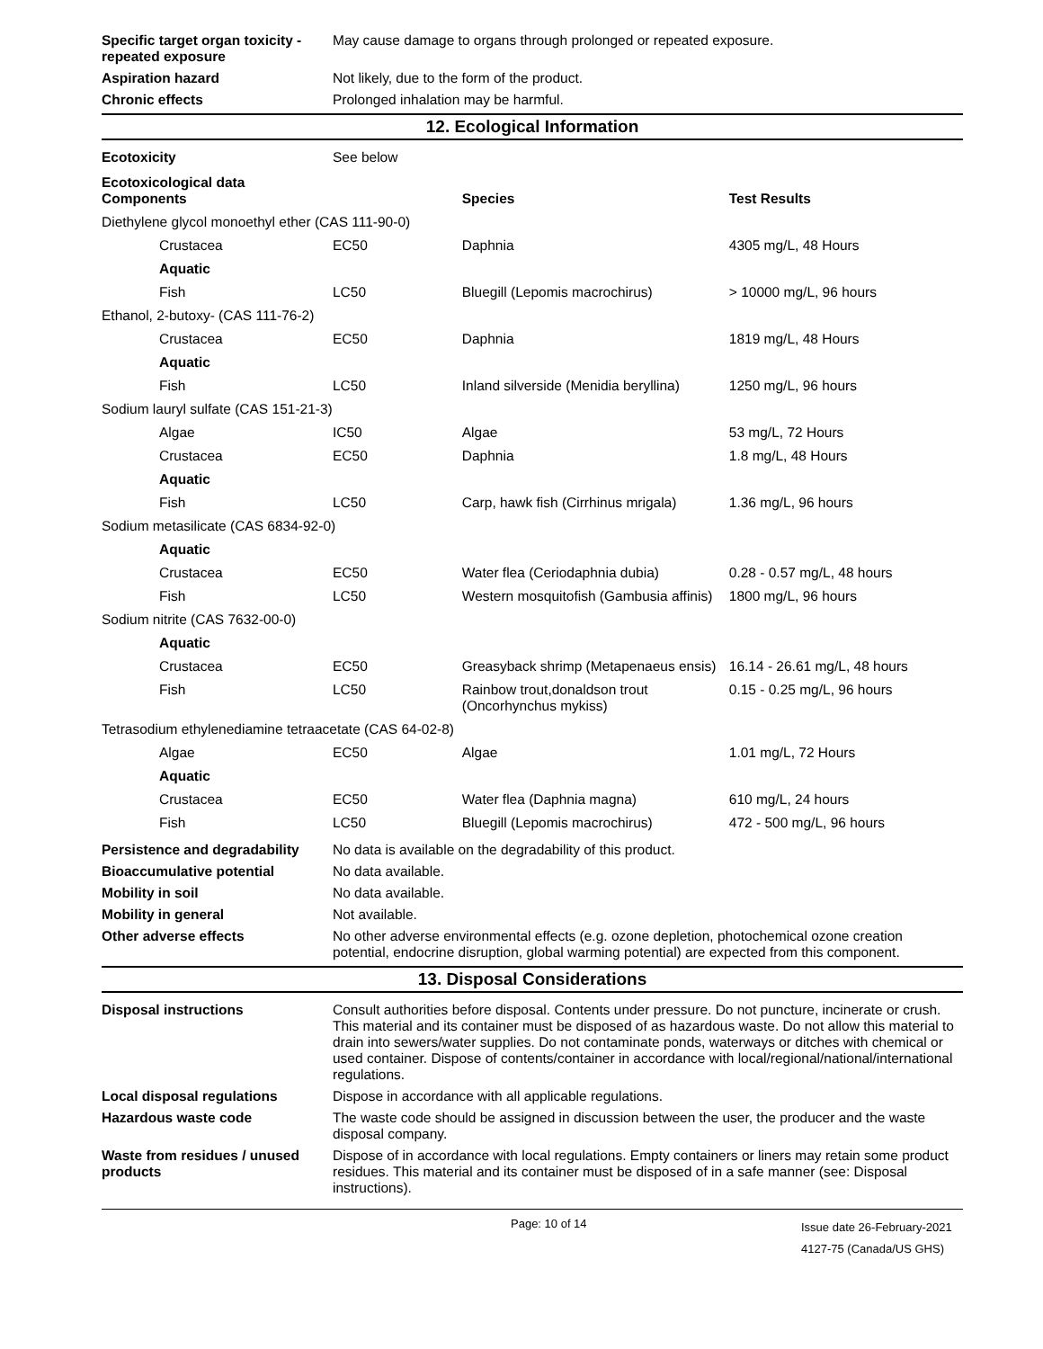Specific target organ toxicity - repeated exposure
May cause damage to organs through prolonged or repeated exposure.
Aspiration hazard Not likely, due to the form of the product.
Chronic effects Prolonged inhalation may be harmful.
12. Ecological Information
Ecotoxicity See below
| Ecotoxicological data Components | | Species | Test Results |
| --- | --- | --- | --- |
| Diethylene glycol monoethyl ether (CAS 111-90-0) | | | |
| Crustacea | EC50 | Daphnia | 4305 mg/L, 48 Hours |
| Aquatic | | | |
| Fish | LC50 | Bluegill (Lepomis macrochirus) | > 10000 mg/L, 96 hours |
| Ethanol, 2-butoxy- (CAS 111-76-2) | | | |
| Crustacea | EC50 | Daphnia | 1819 mg/L, 48 Hours |
| Aquatic | | | |
| Fish | LC50 | Inland silverside (Menidia beryllina) | 1250 mg/L, 96 hours |
| Sodium lauryl sulfate (CAS 151-21-3) | | | |
| Algae | IC50 | Algae | 53 mg/L, 72 Hours |
| Crustacea | EC50 | Daphnia | 1.8 mg/L, 48 Hours |
| Aquatic | | | |
| Fish | LC50 | Carp, hawk fish (Cirrhinus mrigala) | 1.36 mg/L, 96 hours |
| Sodium metasilicate (CAS 6834-92-0) | | | |
| Aquatic | | | |
| Crustacea | EC50 | Water flea (Ceriodaphnia dubia) | 0.28 - 0.57 mg/L, 48 hours |
| Fish | LC50 | Western mosquitofish (Gambusia affinis) | 1800 mg/L, 96 hours |
| Sodium nitrite (CAS 7632-00-0) | | | |
| Aquatic | | | |
| Crustacea | EC50 | Greasyback shrimp (Metapenaeus ensis) | 16.14 - 26.61 mg/L, 48 hours |
| Fish | LC50 | Rainbow trout,donaldson trout (Oncorhynchus mykiss) | 0.15 - 0.25 mg/L, 96 hours |
| Tetrasodium ethylenediamine tetraacetate (CAS 64-02-8) | | | |
| Algae | EC50 | Algae | 1.01 mg/L, 72 Hours |
| Aquatic | | | |
| Crustacea | EC50 | Water flea (Daphnia magna) | 610 mg/L, 24 hours |
| Fish | LC50 | Bluegill (Lepomis macrochirus) | 472 - 500 mg/L, 96 hours |
Persistence and degradability
No data is available on the degradability of this product.
Bioaccumulative potential No data available.
Mobility in soil No data available.
Mobility in general Not available.
Other adverse effects No other adverse environmental effects (e.g. ozone depletion, photochemical ozone creation potential, endocrine disruption, global warming potential) are expected from this component.
13. Disposal Considerations
Disposal instructions Consult authorities before disposal. Contents under pressure. Do not puncture, incinerate or crush. This material and its container must be disposed of as hazardous waste. Do not allow this material to drain into sewers/water supplies. Do not contaminate ponds, waterways or ditches with chemical or used container. Dispose of contents/container in accordance with local/regional/national/international regulations.
Local disposal regulations Dispose in accordance with all applicable regulations.
Hazardous waste code The waste code should be assigned in discussion between the user, the producer and the waste disposal company.
Waste from residues / unused products
Dispose of in accordance with local regulations. Empty containers or liners may retain some product residues. This material and its container must be disposed of in a safe manner (see: Disposal instructions).
Page: 10 of 14
Issue date 26-February-2021
4127-75 (Canada/US GHS)